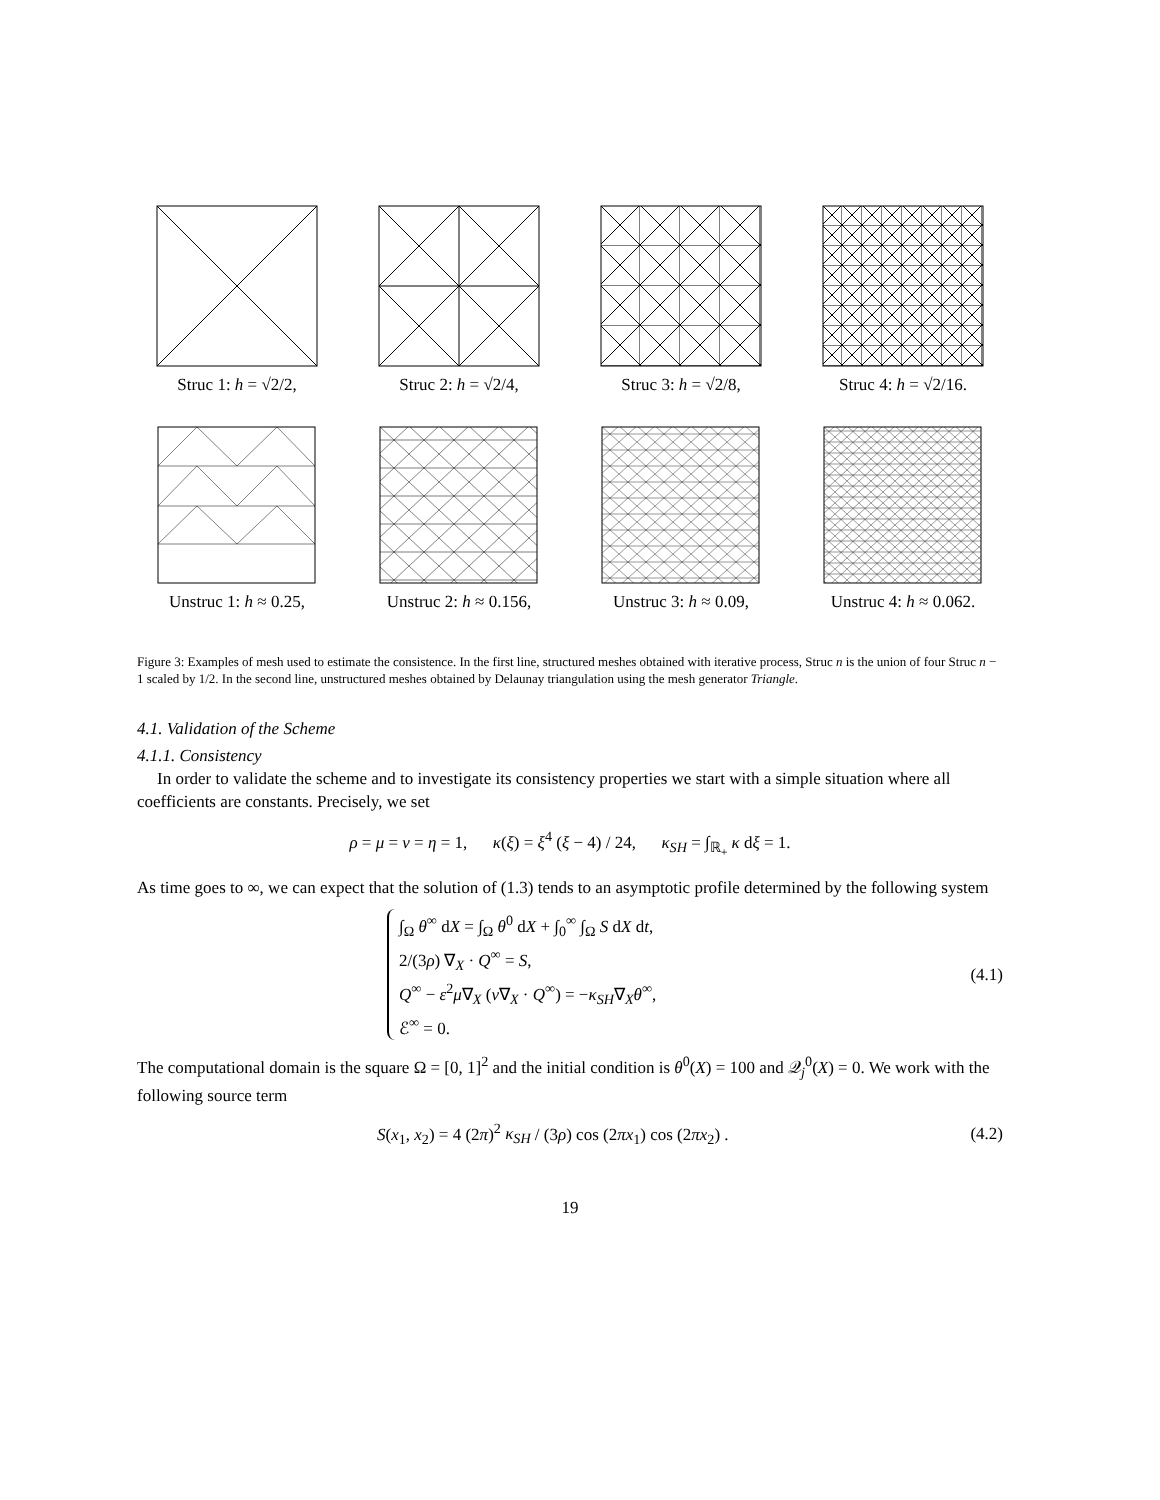Struc 1: h = √2/2, Struc 2: h = √2/4, Struc 3: h = √2/8, Struc 4: h = √2/16.
Unstruc 1: h ≈ 0.25,
Unstruc 2: h ≈ 0.156,
Unstruc 3: h ≈ 0.09,
Unstruc 4: h ≈ 0.062.
Figure 3: Examples of mesh used to estimate the consistence. In the first line, structured meshes obtained with iterative process, Struc n is the union of four Struc n − 1 scaled by 1/2. In the second line, unstructured meshes obtained by Delaunay triangulation using the mesh generator Triangle.
4.1. Validation of the Scheme
4.1.1. Consistency
In order to validate the scheme and to investigate its consistency properties we start with a simple situation where all coefficients are constants. Precisely, we set
ρ = μ = ν = η = 1, κ(ξ) = ξ<sup>4</sup> (ξ − 4) / 24, κ<sub>SH</sub> = ∫<sub>ℝ<sub>+</sub></sub> κ dξ = 1.
As time goes to ∞, we can expect that the solution of (1.3) tends to an asymptotic profile determined by the following system
∫<sub>Ω</sub> θ<sup>∞</sup> dX = ∫<sub>Ω</sub> θ<sup>0</sup> dX + ∫<sub>0</sub><sup>∞</sup> ∫<sub>Ω</sub> S dX dt,
2/(3ρ) ∇<sub>X</sub> · Q<sup>∞</sup> = S,
Q<sup>∞</sup> − ε<sup>2</sup>μ∇<sub>X</sub> (ν∇<sub>X</sub> · Q<sup>∞</sup>) = −κ<sub>SH</sub>∇<sub>X</sub>θ<sup>∞</sup>,
ℰ<sup>∞</sup> = 0.
(4.1)
The computational domain is the square Ω = [0, 1]<sup>2</sup> and the initial condition is θ<sup>0</sup>(X) = 100 and 𝒬<sub>j</sub><sup>0</sup>(X) = 0. We work with the following source term
S(x<sub>1</sub>, x<sub>2</sub>) = 4 (2π)<sup>2</sup> κ<sub>SH</sub> / (3ρ) cos (2πx<sub>1</sub>) cos (2πx<sub>2</sub>) . (4.2)
19